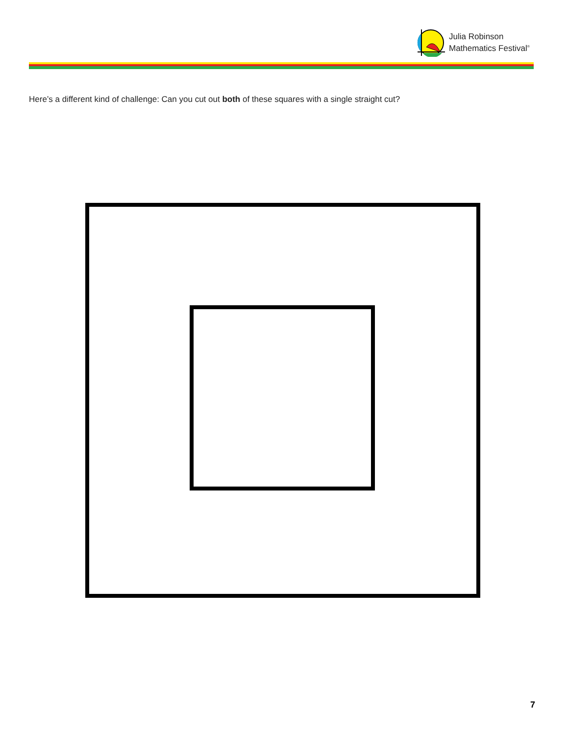Julia Robinson
Mathematics Festival<sup>®</sup>
Here’s a different kind of challenge: Can you cut out both of these squares with a single straight cut?
7